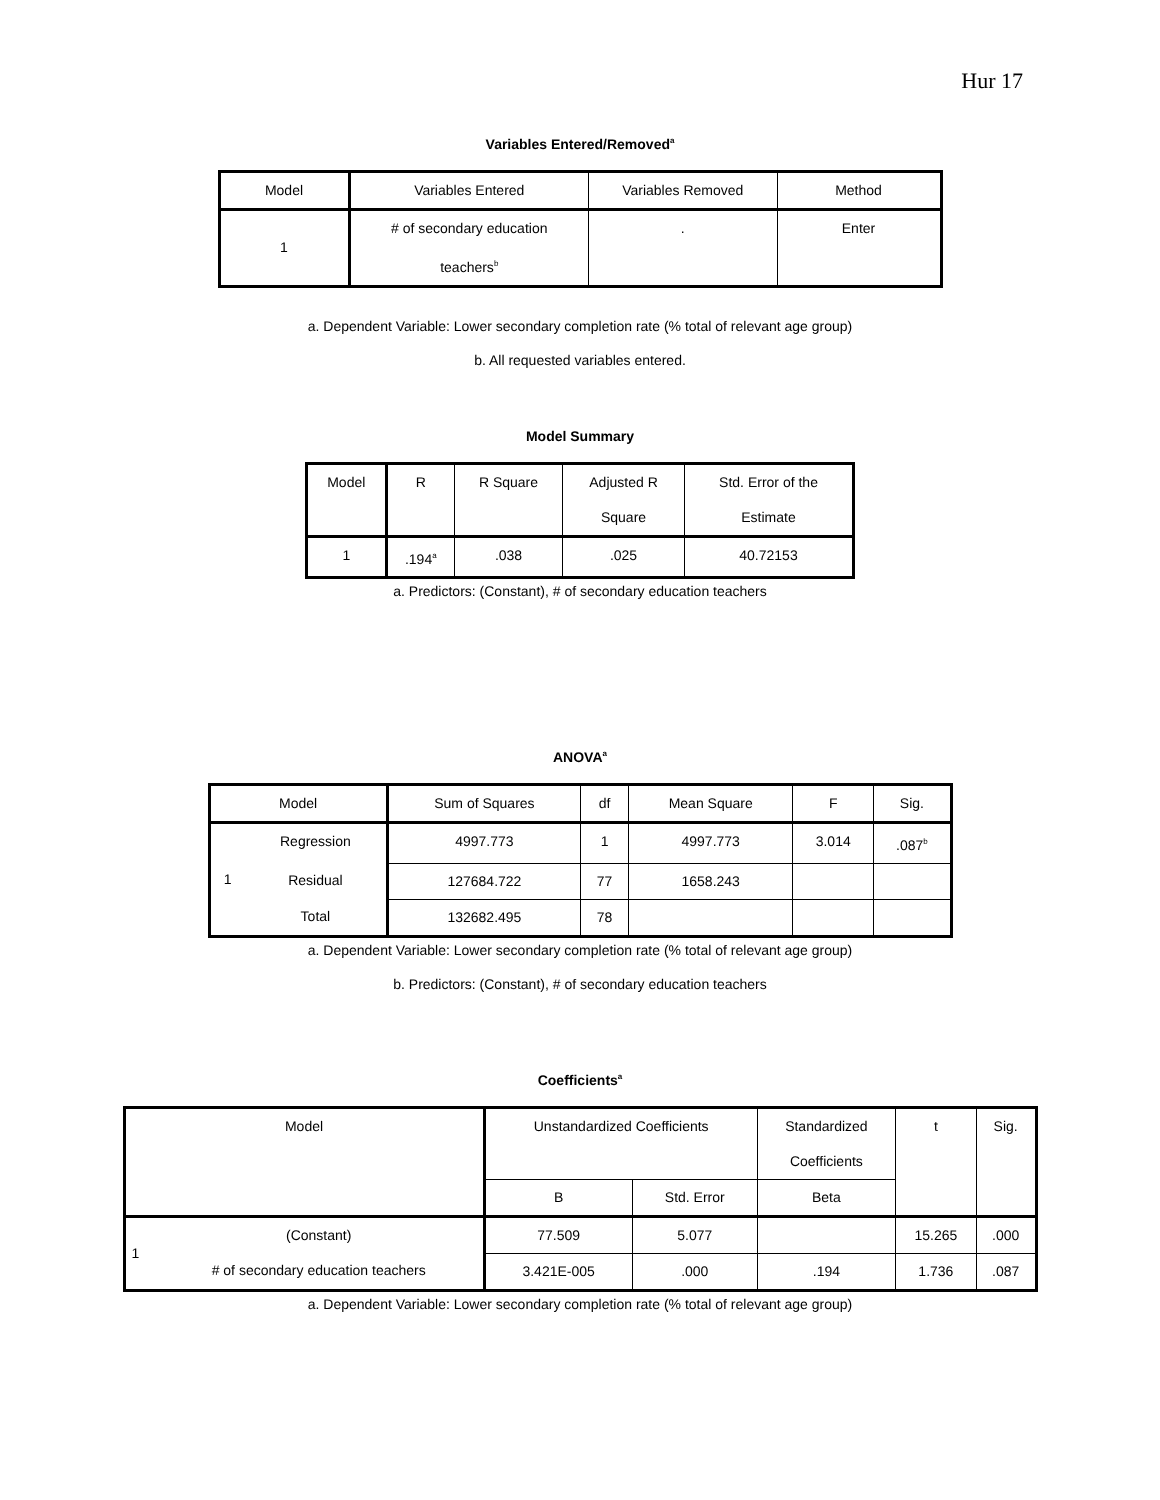Hur 17
Variables Entered/Removed<sup>a</sup>
| Model | Variables Entered | Variables Removed | Method |
| --- | --- | --- | --- |
| 1 | # of secondary education teachers<sup>b</sup> | . | Enter |
a. Dependent Variable: Lower secondary completion rate (% total of relevant age group)
b. All requested variables entered.
Model Summary
| Model | R | R Square | Adjusted R Square | Std. Error of the Estimate |
| --- | --- | --- | --- | --- |
| 1 | .194<sup>a</sup> | .038 | .025 | 40.72153 |
a. Predictors: (Constant), # of secondary education teachers
ANOVA<sup>a</sup>
| Model | | Sum of Squares | df | Mean Square | F | Sig. |
| --- | --- | --- | --- | --- | --- | --- |
| 1 | Regression | 4997.773 | 1 | 4997.773 | 3.014 | .087<sup>b</sup> |
| | Residual | 127684.722 | 77 | 1658.243 | | |
| | Total | 132682.495 | 78 | | | |
a. Dependent Variable: Lower secondary completion rate (% total of relevant age group)
b. Predictors: (Constant), # of secondary education teachers
Coefficients<sup>a</sup>
| Model | | Unstandardized Coefficients | | Standardized Coefficients | t | Sig. |
| --- | --- | --- | --- | --- | --- | --- |
| | | B | Std. Error | Beta | | |
| 1 | (Constant) | 77.509 | 5.077 | | 15.265 | .000 |
| | # of secondary education teachers | 3.421E-005 | .000 | .194 | 1.736 | .087 |
a. Dependent Variable: Lower secondary completion rate (% total of relevant age group)